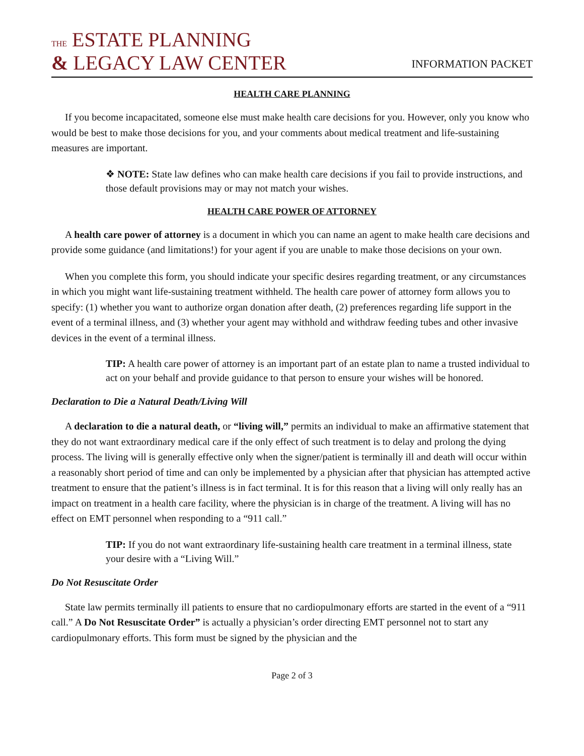THE ESTATE PLANNING
& LEGACY LAW CENTER
INFORMATION PACKET
HEALTH CARE PLANNING
If you become incapacitated, someone else must make health care decisions for you. However, only you know who would be best to make those decisions for you, and your comments about medical treatment and life-sustaining measures are important.
❖ NOTE: State law defines who can make health care decisions if you fail to provide instructions, and those default provisions may or may not match your wishes.
HEALTH CARE POWER OF ATTORNEY
A health care power of attorney is a document in which you can name an agent to make health care decisions and provide some guidance (and limitations!) for your agent if you are unable to make those decisions on your own.
When you complete this form, you should indicate your specific desires regarding treatment, or any circumstances in which you might want life-sustaining treatment withheld. The health care power of attorney form allows you to specify: (1) whether you want to authorize organ donation after death, (2) preferences regarding life support in the event of a terminal illness, and (3) whether your agent may withhold and withdraw feeding tubes and other invasive devices in the event of a terminal illness.
TIP: A health care power of attorney is an important part of an estate plan to name a trusted individual to act on your behalf and provide guidance to that person to ensure your wishes will be honored.
Declaration to Die a Natural Death/Living Will
A declaration to die a natural death, or “living will,” permits an individual to make an affirmative statement that they do not want extraordinary medical care if the only effect of such treatment is to delay and prolong the dying process. The living will is generally effective only when the signer/patient is terminally ill and death will occur within a reasonably short period of time and can only be implemented by a physician after that physician has attempted active treatment to ensure that the patient’s illness is in fact terminal. It is for this reason that a living will only really has an impact on treatment in a health care facility, where the physician is in charge of the treatment. A living will has no effect on EMT personnel when responding to a “911 call.”
TIP: If you do not want extraordinary life-sustaining health care treatment in a terminal illness, state your desire with a “Living Will.”
Do Not Resuscitate Order
State law permits terminally ill patients to ensure that no cardiopulmonary efforts are started in the event of a “911 call.” A Do Not Resuscitate Order” is actually a physician’s order directing EMT personnel not to start any cardiopulmonary efforts. This form must be signed by the physician and the
Page 2 of 3